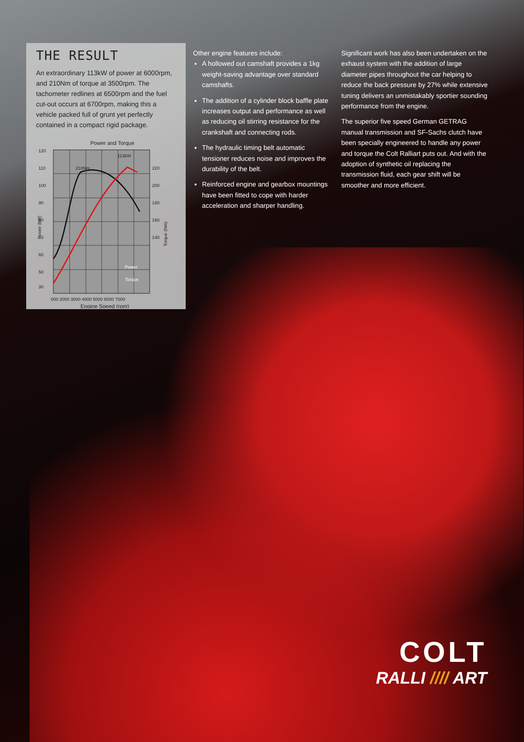THE RESULT
An extraordinary 113kW of power at 6000rpm, and 210Nm of torque at 3500rpm. The tachometer redlines at 6500rpm and the fuel cut-out occurs at 6700rpm, making this a vehicle packed full of grunt yet perfectly contained in a compact rigid package.
Power and Torque
120
110
100
90
80
70
60
50
30
220
200
180
160
140
210Nm
113kW
Power (kW)
Torque (Nm)
000 2000 3000 4000 5000 6000 7000
Engine Speed (rpm)
Power
Torque
Other engine features include:
A hollowed out camshaft provides a 1kg weight-saving advantage over standard camshafts.
The addition of a cylinder block baffle plate increases output and performance as well as reducing oil stirring resistance for the crankshaft and connecting rods.
The hydraulic timing belt automatic tensioner reduces noise and improves the durability of the belt.
Reinforced engine and gearbox mountings have been fitted to cope with harder acceleration and sharper handling.
Significant work has also been undertaken on the exhaust system with the addition of large diameter pipes throughout the car helping to reduce the back pressure by 27% while extensive tuning delivers an unmistakably sportier sounding performance from the engine.
The superior five speed German GETRAG manual transmission and SF-Sachs clutch have been specially engineered to handle any power and torque the Colt Ralliart puts out. And with the adoption of synthetic oil replacing the transmission fluid, each gear shift will be smoother and more efficient.
COLT
RALLI //// ART